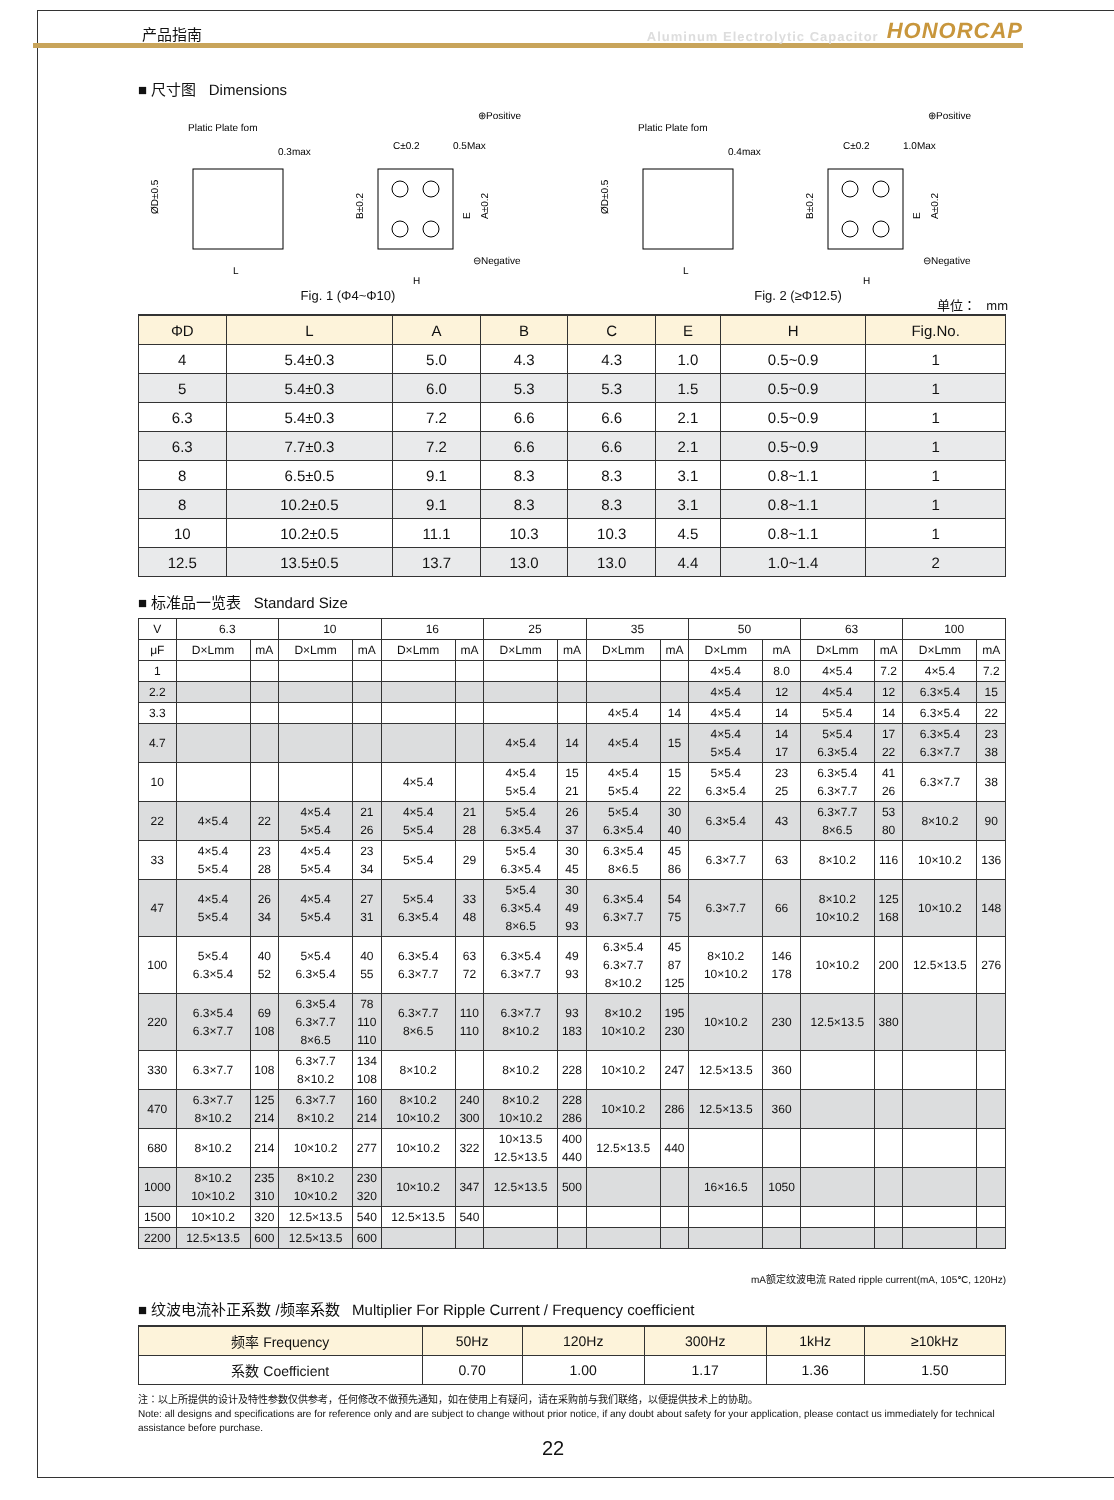产品指南 Aluminum Electrolytic Capacitor HONORCAP
■ 尺寸图 Dimensions
Platic Plate fom
0.3max
ØD±0.5
L
C±0.2
0.5Max
⊕Positive
B±0.2
E
A±0.2
⊖Negative
H
Fig. 1 (Φ4~Φ10)
Platic Plate fom
0.4max
ØD±0.5
L
C±0.2
1.0Max
⊕Positive
B±0.2
E
A±0.2
⊖Negative
H
Fig. 2 (≥Φ12.5)
单位： mm
| ΦD | L | A | B | C | E | H | Fig.No. |
| --- | --- | --- | --- | --- | --- | --- | --- |
| 4 | 5.4±0.3 | 5.0 | 4.3 | 4.3 | 1.0 | 0.5~0.9 | 1 |
| 5 | 5.4±0.3 | 6.0 | 5.3 | 5.3 | 1.5 | 0.5~0.9 | 1 |
| 6.3 | 5.4±0.3 | 7.2 | 6.6 | 6.6 | 2.1 | 0.5~0.9 | 1 |
| 6.3 | 7.7±0.3 | 7.2 | 6.6 | 6.6 | 2.1 | 0.5~0.9 | 1 |
| 8 | 6.5±0.5 | 9.1 | 8.3 | 8.3 | 3.1 | 0.8~1.1 | 1 |
| 8 | 10.2±0.5 | 9.1 | 8.3 | 8.3 | 3.1 | 0.8~1.1 | 1 |
| 10 | 10.2±0.5 | 11.1 | 10.3 | 10.3 | 4.5 | 0.8~1.1 | 1 |
| 12.5 | 13.5±0.5 | 13.7 | 13.0 | 13.0 | 4.4 | 1.0~1.4 | 2 |
■ 标准品一览表 Standard Size
| V | 6.3 | | 10 | | 16 | | 25 | | 35 | | 50 | | 63 | | 100 | |
| --- | --- | --- | --- | --- | --- | --- | --- | --- | --- | --- | --- | --- | --- | --- | --- | --- |
| μF | D×Lmm | mA | D×Lmm | mA | D×Lmm | mA | D×Lmm | mA | D×Lmm | mA | D×Lmm | mA | D×Lmm | mA | D×Lmm | mA |
| 1 | | | | | | | | | | | 4×5.4 | 8.0 | 4×5.4 | 7.2 | 4×5.4 | 7.2 |
| 2.2 | | | | | | | | | | | 4×5.4 | 12 | 4×5.4 | 12 | 6.3×5.4 | 15 |
| 3.3 | | | | | | | | | 4×5.4 | 14 | 4×5.4 | 14 | 5×5.4 | 14 | 6.3×5.4 | 22 |
| 4.7 | | | | | | | 4×5.4 | 14 | 4×5.4 | 15 | 4×5.4 5×5.4 | 14 17 | 5×5.4 6.3×5.4 | 17 22 | 6.3×5.4 6.3×7.7 | 23 38 |
| 10 | | | | | 4×5.4 | | 4×5.4 5×5.4 | 15 21 | 4×5.4 5×5.4 | 15 22 | 5×5.4 6.3×5.4 | 23 25 | 6.3×5.4 6.3×7.7 | 41 26 | 6.3×7.7 | 38 |
| 22 | 4×5.4 | 22 | 4×5.4 5×5.4 | 21 26 | 4×5.4 5×5.4 | 21 28 | 5×5.4 6.3×5.4 | 26 37 | 5×5.4 6.3×5.4 | 30 40 | 6.3×5.4 | 43 | 6.3×7.7 8×6.5 | 53 80 | 8×10.2 | 90 |
| 33 | 4×5.4 5×5.4 | 23 28 | 4×5.4 5×5.4 | 23 34 | 5×5.4 | 29 | 5×5.4 6.3×5.4 | 30 45 | 6.3×5.4 8×6.5 | 45 86 | 6.3×7.7 | 63 | 8×10.2 | 116 | 10×10.2 | 136 |
| 47 | 4×5.4 5×5.4 | 26 34 | 4×5.4 5×5.4 | 27 31 | 5×5.4 6.3×5.4 | 33 48 | 5×5.4 6.3×5.4 8×6.5 | 30 49 93 | 6.3×5.4 6.3×7.7 | 54 75 | 6.3×7.7 | 66 | 8×10.2 10×10.2 | 125 168 | 10×10.2 | 148 |
| 100 | 5×5.4 6.3×5.4 | 40 52 | 5×5.4 6.3×5.4 | 40 55 | 6.3×5.4 6.3×7.7 | 63 72 | 6.3×5.4 6.3×7.7 | 49 93 | 6.3×5.4 6.3×7.7 8×10.2 | 45 87 125 | 8×10.2 10×10.2 | 146 178 | 10×10.2 | 200 | 12.5×13.5 | 276 |
| 220 | 6.3×5.4 6.3×7.7 | 69 108 | 6.3×5.4 6.3×7.7 8×6.5 | 78 110 110 | 6.3×7.7 8×6.5 | 110 110 | 6.3×7.7 8×10.2 | 93 183 | 8×10.2 10×10.2 | 195 230 | 10×10.2 | 230 | 12.5×13.5 | 380 | | |
| 330 | 6.3×7.7 | 108 | 6.3×7.7 8×10.2 | 134 108 | 8×10.2 | | 8×10.2 | 228 | 10×10.2 | 247 | 12.5×13.5 | 360 | | | | |
| 470 | 6.3×7.7 8×10.2 | 125 214 | 6.3×7.7 8×10.2 | 160 214 | 8×10.2 10×10.2 | 240 300 | 8×10.2 10×10.2 | 228 286 | 10×10.2 | 286 | 12.5×13.5 | 360 | | | | |
| 680 | 8×10.2 | 214 | 10×10.2 | 277 | 10×10.2 | 322 | 10×13.5 12.5×13.5 | 400 440 | 12.5×13.5 | 440 | | | | | | |
| 1000 | 8×10.2 10×10.2 | 235 310 | 8×10.2 10×10.2 | 230 320 | 10×10.2 | 347 | 12.5×13.5 | 500 | | | 16×16.5 | 1050 | | | | |
| 1500 | 10×10.2 | 320 | 12.5×13.5 | 540 | 12.5×13.5 | 540 | | | | | | | | | | |
| 2200 | 12.5×13.5 | 600 | 12.5×13.5 | 600 | | | | | | | | | | | | |
mA额定纹波电流 Rated ripple current(mA, 105℃, 120Hz)
■ 纹波电流补正系数 /频率系数 Multiplier For Ripple Current / Frequency coefficient
| 频率 Frequency | 50Hz | 120Hz | 300Hz | 1kHz | ≥10kHz |
| 系数 Coefficient | 0.70 | 1.00 | 1.17 | 1.36 | 1.50 |
注：以上所提供的设计及特性参数仅供参考，任何修改不做预先通知，如在使用上有疑问，请在采购前与我们联络，以便提供技术上的协助。
Note: all designs and specifications are for reference only and are subject to change without prior notice, if any doubt about safety for your application, please contact us immediately for technical assistance before purchase.
22